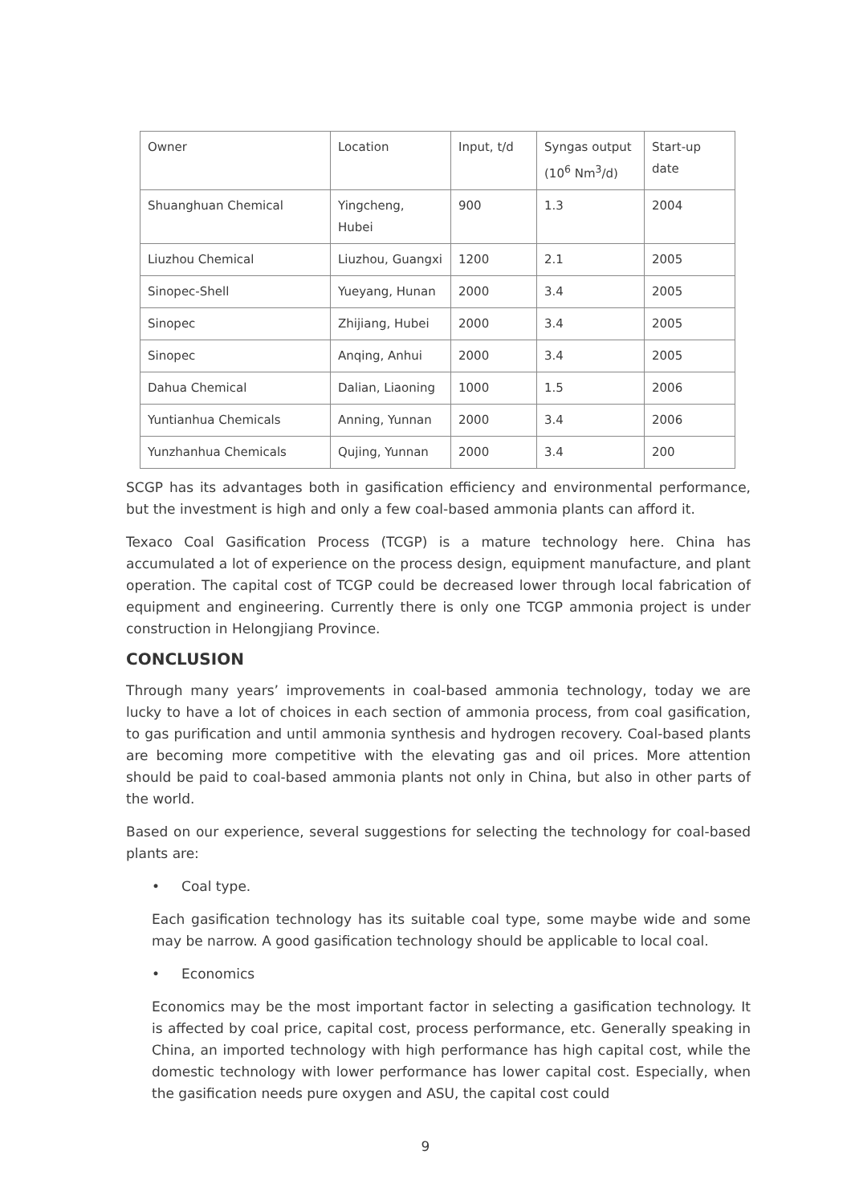| Owner | Location | Input, t/d | Syngas output (10<sup>6</sup> Nm<sup>3</sup>/d) | Start-up date |
| Shuanghuan Chemical | Yingcheng, Hubei | 900 | 1.3 | 2004 |
| Liuzhou Chemical | Liuzhou, Guangxi | 1200 | 2.1 | 2005 |
| Sinopec-Shell | Yueyang, Hunan | 2000 | 3.4 | 2005 |
| Sinopec | Zhijiang, Hubei | 2000 | 3.4 | 2005 |
| Sinopec | Anqing, Anhui | 2000 | 3.4 | 2005 |
| Dahua Chemical | Dalian, Liaoning | 1000 | 1.5 | 2006 |
| Yuntianhua Chemicals | Anning, Yunnan | 2000 | 3.4 | 2006 |
| Yunzhanhua Chemicals | Qujing, Yunnan | 2000 | 3.4 | 200 |
SCGP has its advantages both in gasification efficiency and environmental performance, but the investment is high and only a few coal-based ammonia plants can afford it.
Texaco Coal Gasification Process (TCGP) is a mature technology here. China has accumulated a lot of experience on the process design, equipment manufacture, and plant operation. The capital cost of TCGP could be decreased lower through local fabrication of equipment and engineering. Currently there is only one TCGP ammonia project is under construction in Helongjiang Province.
CONCLUSION
Through many years’ improvements in coal-based ammonia technology, today we are lucky to have a lot of choices in each section of ammonia process, from coal gasification, to gas purification and until ammonia synthesis and hydrogen recovery. Coal-based plants are becoming more competitive with the elevating gas and oil prices. More attention should be paid to coal-based ammonia plants not only in China, but also in other parts of the world.
Based on our experience, several suggestions for selecting the technology for coal-based plants are:
• Coal type.
Each gasification technology has its suitable coal type, some maybe wide and some may be narrow. A good gasification technology should be applicable to local coal.
• Economics
Economics may be the most important factor in selecting a gasification technology. It is affected by coal price, capital cost, process performance, etc. Generally speaking in China, an imported technology with high performance has high capital cost, while the domestic technology with lower performance has lower capital cost. Especially, when the gasification needs pure oxygen and ASU, the capital cost could
9